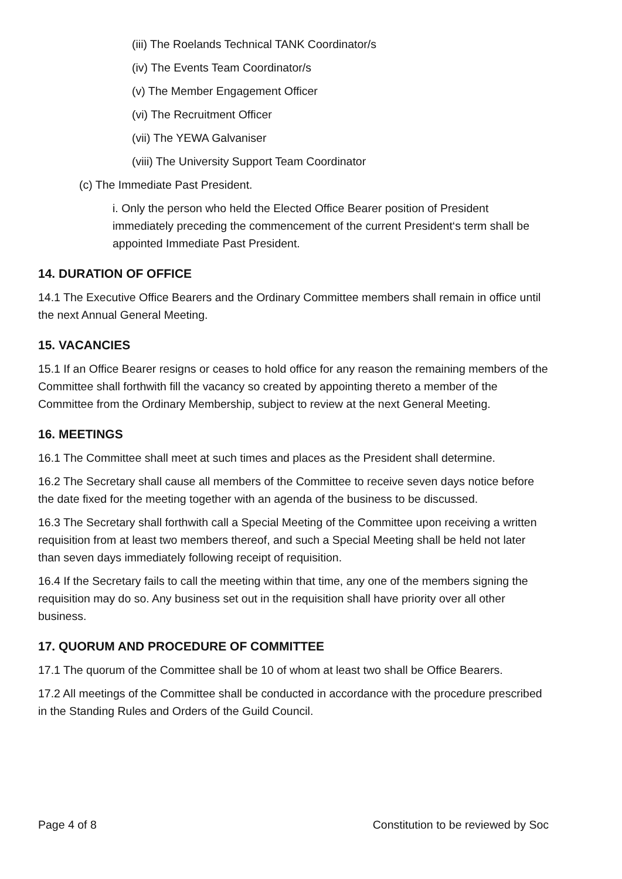(iii) The Roelands Technical TANK Coordinator/s
(iv) The Events Team Coordinator/s
(v) The Member Engagement Officer
(vi) The Recruitment Officer
(vii) The YEWA Galvaniser
(viii) The University Support Team Coordinator
(c) The Immediate Past President.
i. Only the person who held the Elected Office Bearer position of President immediately preceding the commencement of the current President‘s term shall be appointed Immediate Past President.
14. DURATION OF OFFICE
14.1 The Executive Office Bearers and the Ordinary Committee members shall remain in office until the next Annual General Meeting.
15. VACANCIES
15.1 If an Office Bearer resigns or ceases to hold office for any reason the remaining members of the Committee shall forthwith fill the vacancy so created by appointing thereto a member of the Committee from the Ordinary Membership, subject to review at the next General Meeting.
16. MEETINGS
16.1 The Committee shall meet at such times and places as the President shall determine.
16.2 The Secretary shall cause all members of the Committee to receive seven days notice before the date fixed for the meeting together with an agenda of the business to be discussed.
16.3 The Secretary shall forthwith call a Special Meeting of the Committee upon receiving a written requisition from at least two members thereof, and such a Special Meeting shall be held not later than seven days immediately following receipt of requisition.
16.4 If the Secretary fails to call the meeting within that time, any one of the members signing the requisition may do so. Any business set out in the requisition shall have priority over all other business.
17. QUORUM AND PROCEDURE OF COMMITTEE
17.1 The quorum of the Committee shall be 10 of whom at least two shall be Office Bearers.
17.2 All meetings of the Committee shall be conducted in accordance with the procedure prescribed in the Standing Rules and Orders of the Guild Council.
Page 4 of 8 Constitution to be reviewed by Soc